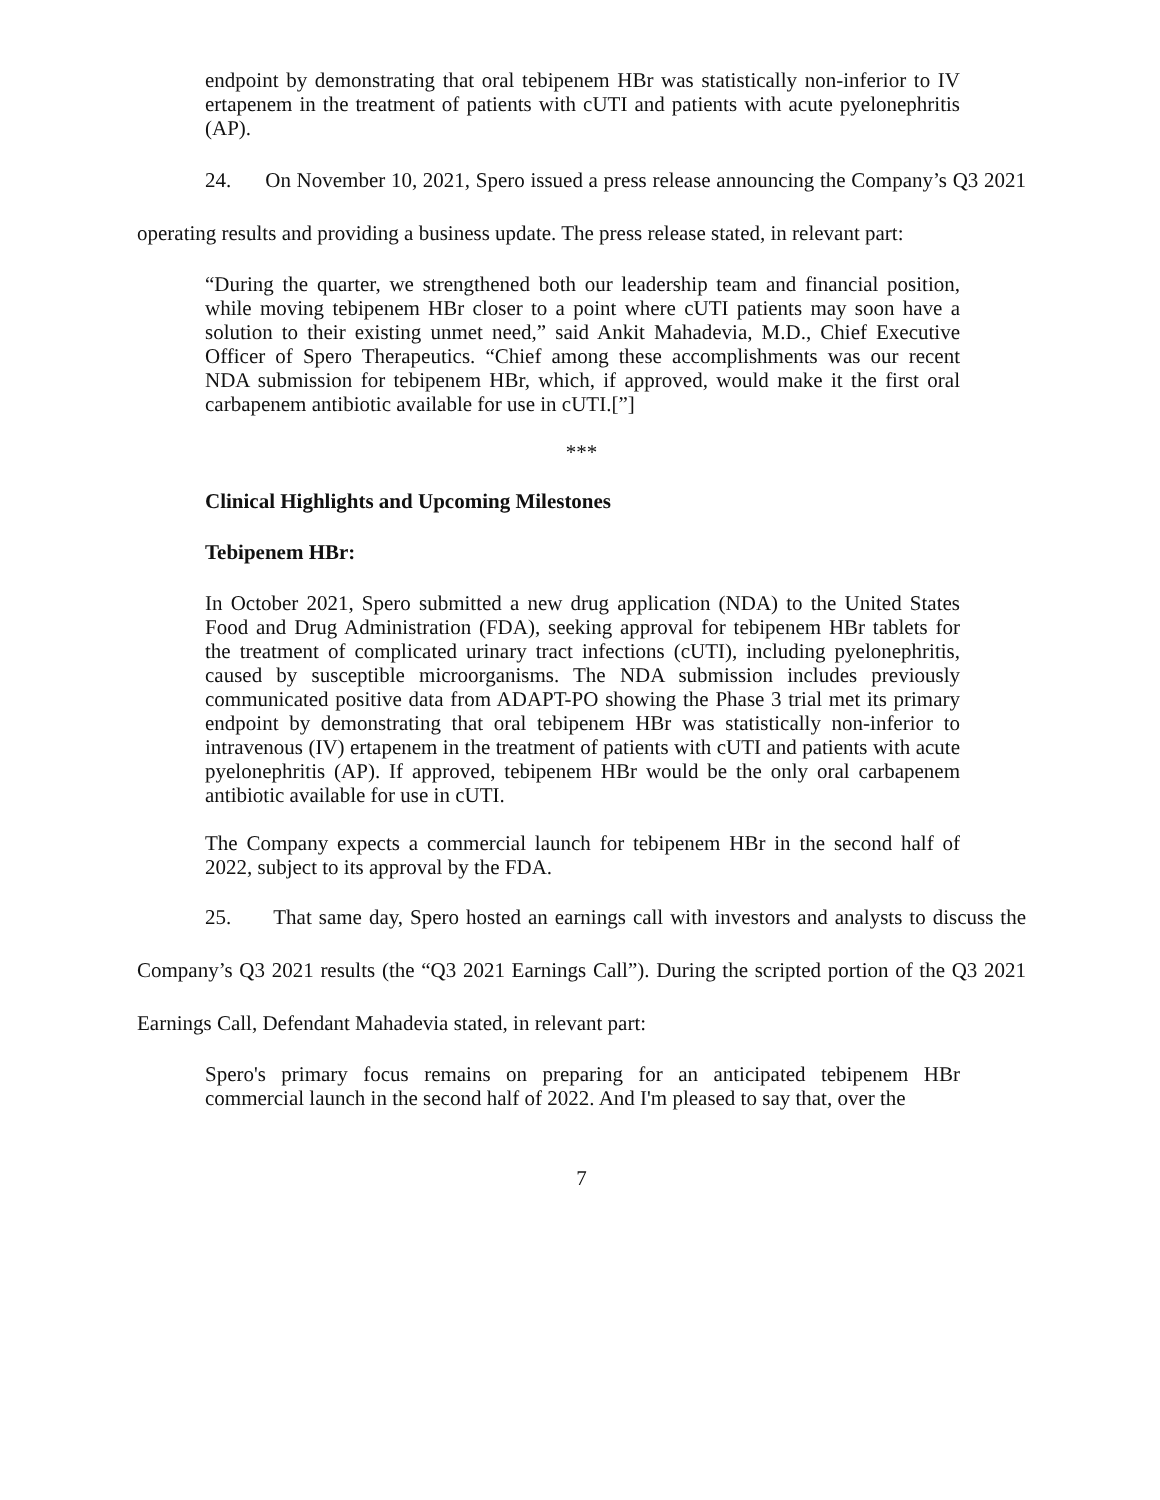endpoint by demonstrating that oral tebipenem HBr was statistically non-inferior to IV ertapenem in the treatment of patients with cUTI and patients with acute pyelonephritis (AP).
24. On November 10, 2021, Spero issued a press release announcing the Company’s Q3 2021 operating results and providing a business update. The press release stated, in relevant part:
“During the quarter, we strengthened both our leadership team and financial position, while moving tebipenem HBr closer to a point where cUTI patients may soon have a solution to their existing unmet need,” said Ankit Mahadevia, M.D., Chief Executive Officer of Spero Therapeutics. “Chief among these accomplishments was our recent NDA submission for tebipenem HBr, which, if approved, would make it the first oral carbapenem antibiotic available for use in cUTI.[”]
***
Clinical Highlights and Upcoming Milestones
Tebipenem HBr:
In October 2021, Spero submitted a new drug application (NDA) to the United States Food and Drug Administration (FDA), seeking approval for tebipenem HBr tablets for the treatment of complicated urinary tract infections (cUTI), including pyelonephritis, caused by susceptible microorganisms. The NDA submission includes previously communicated positive data from ADAPT-PO showing the Phase 3 trial met its primary endpoint by demonstrating that oral tebipenem HBr was statistically non-inferior to intravenous (IV) ertapenem in the treatment of patients with cUTI and patients with acute pyelonephritis (AP). If approved, tebipenem HBr would be the only oral carbapenem antibiotic available for use in cUTI.
The Company expects a commercial launch for tebipenem HBr in the second half of 2022, subject to its approval by the FDA.
25. That same day, Spero hosted an earnings call with investors and analysts to discuss the Company’s Q3 2021 results (the “Q3 2021 Earnings Call”). During the scripted portion of the Q3 2021 Earnings Call, Defendant Mahadevia stated, in relevant part:
Spero's primary focus remains on preparing for an anticipated tebipenem HBr commercial launch in the second half of 2022. And I'm pleased to say that, over the
7